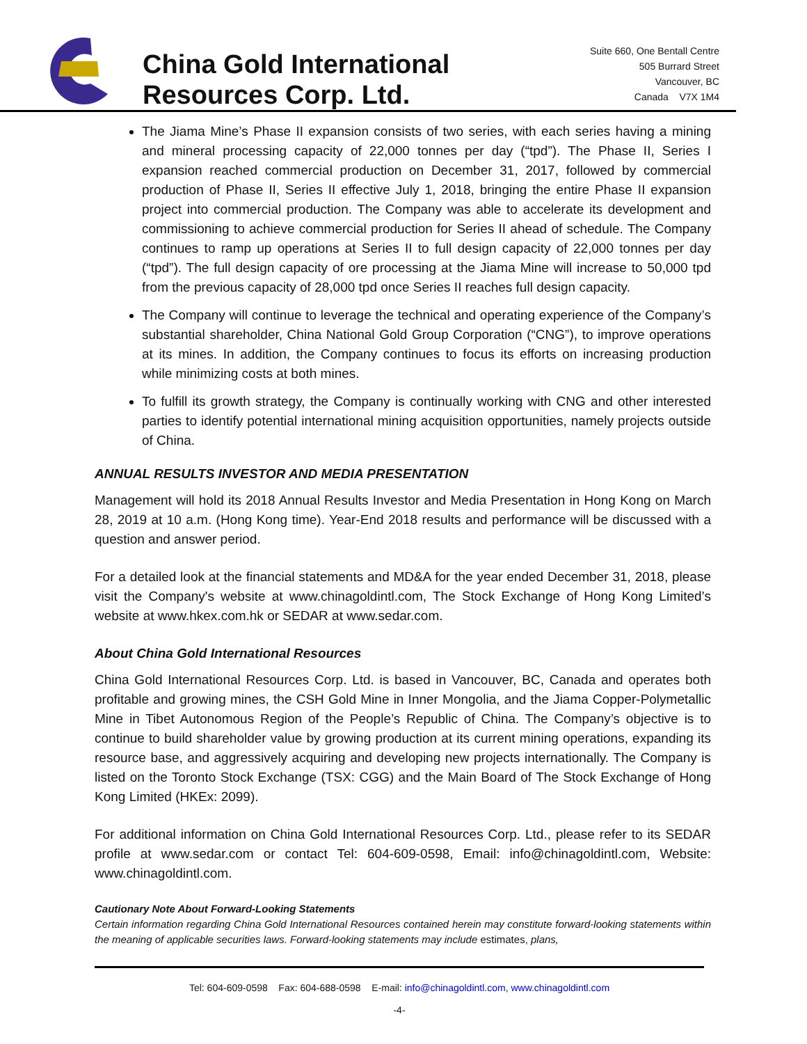China Gold International
Resources Corp. Ltd.
Suite 660, One Bentall Centre
505 Burrard Street
Vancouver, BC
Canada V7X 1M4
The Jiama Mine’s Phase II expansion consists of two series, with each series having a mining and mineral processing capacity of 22,000 tonnes per day (“tpd”). The Phase II, Series I expansion reached commercial production on December 31, 2017, followed by commercial production of Phase II, Series II effective July 1, 2018, bringing the entire Phase II expansion project into commercial production. The Company was able to accelerate its development and commissioning to achieve commercial production for Series II ahead of schedule. The Company continues to ramp up operations at Series II to full design capacity of 22,000 tonnes per day (“tpd”). The full design capacity of ore processing at the Jiama Mine will increase to 50,000 tpd from the previous capacity of 28,000 tpd once Series II reaches full design capacity.
The Company will continue to leverage the technical and operating experience of the Company’s substantial shareholder, China National Gold Group Corporation (“CNG”), to improve operations at its mines. In addition, the Company continues to focus its efforts on increasing production while minimizing costs at both mines.
To fulfill its growth strategy, the Company is continually working with CNG and other interested parties to identify potential international mining acquisition opportunities, namely projects outside of China.
ANNUAL RESULTS INVESTOR AND MEDIA PRESENTATION
Management will hold its 2018 Annual Results Investor and Media Presentation in Hong Kong on March 28, 2019 at 10 a.m. (Hong Kong time). Year-End 2018 results and performance will be discussed with a question and answer period.
For a detailed look at the financial statements and MD&A for the year ended December 31, 2018, please visit the Company's website at www.chinagoldintl.com, The Stock Exchange of Hong Kong Limited’s website at www.hkex.com.hk or SEDAR at www.sedar.com.
About China Gold International Resources
China Gold International Resources Corp. Ltd. is based in Vancouver, BC, Canada and operates both profitable and growing mines, the CSH Gold Mine in Inner Mongolia, and the Jiama Copper-Polymetallic Mine in Tibet Autonomous Region of the People’s Republic of China. The Company’s objective is to continue to build shareholder value by growing production at its current mining operations, expanding its resource base, and aggressively acquiring and developing new projects internationally. The Company is listed on the Toronto Stock Exchange (TSX: CGG) and the Main Board of The Stock Exchange of Hong Kong Limited (HKEx: 2099).
For additional information on China Gold International Resources Corp. Ltd., please refer to its SEDAR profile at www.sedar.com or contact Tel: 604-609-0598, Email: info@chinagoldintl.com, Website: www.chinagoldintl.com.
Cautionary Note About Forward-Looking Statements
Certain information regarding China Gold International Resources contained herein may constitute forward-looking statements within the meaning of applicable securities laws. Forward-looking statements may include estimates, plans,
Tel: 604-609-0598 Fax: 604-688-0598 E-mail: info@chinagoldintl.com, www.chinagoldintl.com
-4-